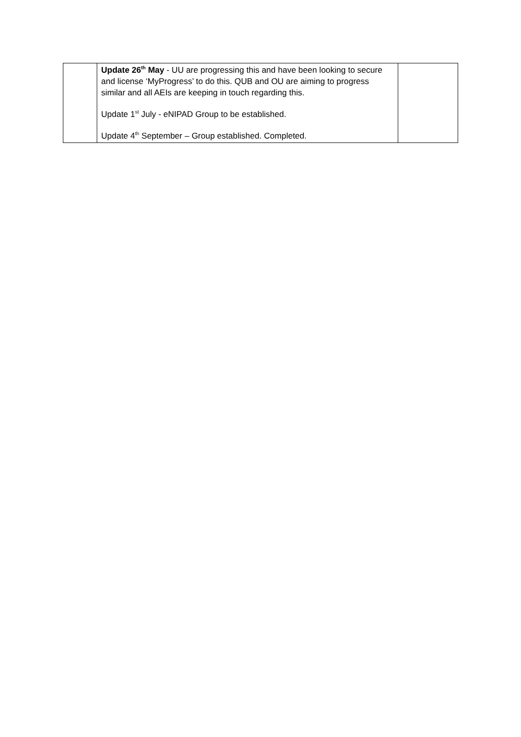| | Update 26<sup>th</sup> May - UU are progressing this and have been looking to secure and license ‘MyProgress’ to do this. QUB and OU are aiming to progress similar and all AEIs are keeping in touch regarding this. Update 1<sup>st</sup> July - eNIPAD Group to be established. Update 4<sup>th</sup> September – Group established. Completed. | |